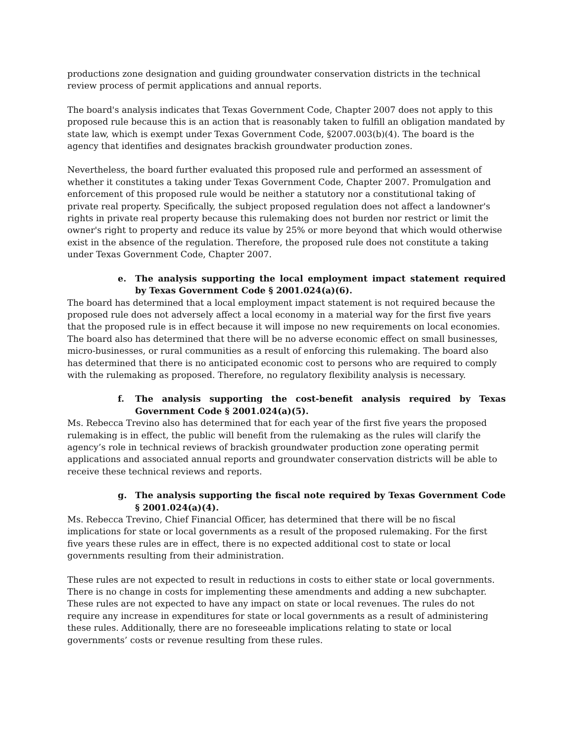productions zone designation and guiding groundwater conservation districts in the technical review process of permit applications and annual reports.
The board's analysis indicates that Texas Government Code, Chapter 2007 does not apply to this proposed rule because this is an action that is reasonably taken to fulfill an obligation mandated by state law, which is exempt under Texas Government Code, §2007.003(b)(4). The board is the agency that identifies and designates brackish groundwater production zones.
Nevertheless, the board further evaluated this proposed rule and performed an assessment of whether it constitutes a taking under Texas Government Code, Chapter 2007. Promulgation and enforcement of this proposed rule would be neither a statutory nor a constitutional taking of private real property. Specifically, the subject proposed regulation does not affect a landowner's rights in private real property because this rulemaking does not burden nor restrict or limit the owner's right to property and reduce its value by 25% or more beyond that which would otherwise exist in the absence of the regulation. Therefore, the proposed rule does not constitute a taking under Texas Government Code, Chapter 2007.
e. The analysis supporting the local employment impact statement required by Texas Government Code § 2001.024(a)(6).
The board has determined that a local employment impact statement is not required because the proposed rule does not adversely affect a local economy in a material way for the first five years that the proposed rule is in effect because it will impose no new requirements on local economies. The board also has determined that there will be no adverse economic effect on small businesses, micro-businesses, or rural communities as a result of enforcing this rulemaking. The board also has determined that there is no anticipated economic cost to persons who are required to comply with the rulemaking as proposed. Therefore, no regulatory flexibility analysis is necessary.
f. The analysis supporting the cost-benefit analysis required by Texas Government Code § 2001.024(a)(5).
Ms. Rebecca Trevino also has determined that for each year of the first five years the proposed rulemaking is in effect, the public will benefit from the rulemaking as the rules will clarify the agency’s role in technical reviews of brackish groundwater production zone operating permit applications and associated annual reports and groundwater conservation districts will be able to receive these technical reviews and reports.
g. The analysis supporting the fiscal note required by Texas Government Code § 2001.024(a)(4).
Ms. Rebecca Trevino, Chief Financial Officer, has determined that there will be no fiscal implications for state or local governments as a result of the proposed rulemaking. For the first five years these rules are in effect, there is no expected additional cost to state or local governments resulting from their administration.
These rules are not expected to result in reductions in costs to either state or local governments. There is no change in costs for implementing these amendments and adding a new subchapter. These rules are not expected to have any impact on state or local revenues. The rules do not require any increase in expenditures for state or local governments as a result of administering these rules. Additionally, there are no foreseeable implications relating to state or local governments’ costs or revenue resulting from these rules.